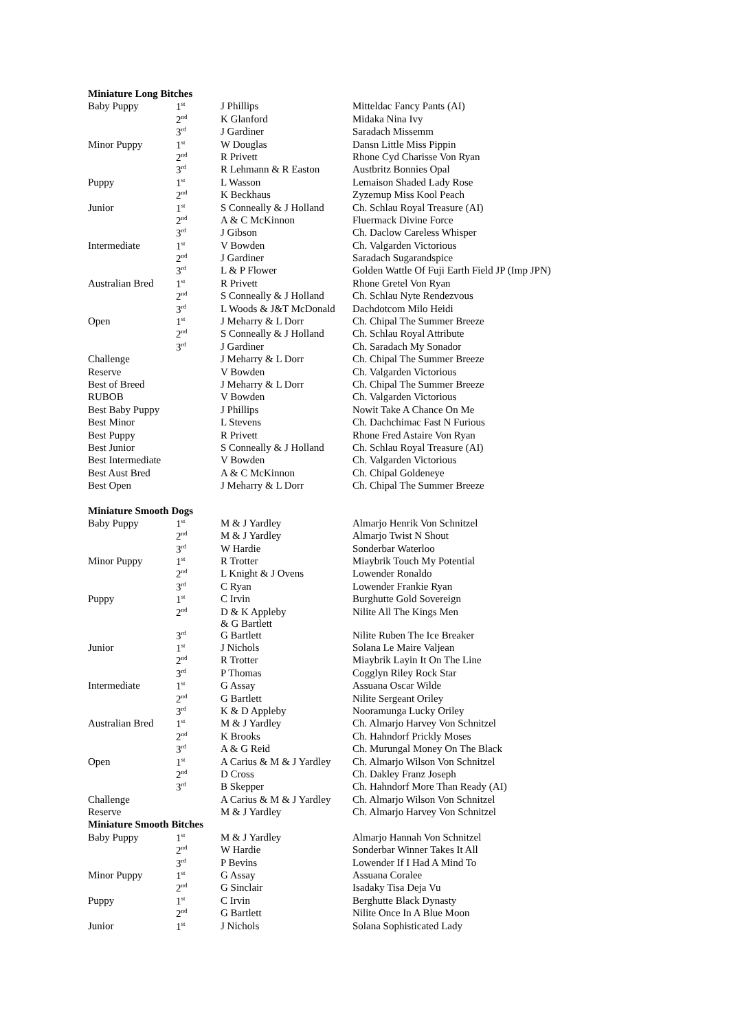| Miniature Long Bitches | | | |
| Baby Puppy | 1<sup>st</sup> | J Phillips | Mitteldac Fancy Pants (AI) |
| | 2<sup>nd</sup> | K Glanford | Midaka Nina Ivy |
| | 3<sup>rd</sup> | J Gardiner | Saradach Missemm |
| Minor Puppy | 1<sup>st</sup> | W Douglas | Dansn Little Miss Pippin |
| | 2<sup>nd</sup> | R Privett | Rhone Cyd Charisse Von Ryan |
| | 3<sup>rd</sup> | R Lehmann & R Easton | Austbritz Bonnies Opal |
| Puppy | 1<sup>st</sup> | L Wasson | Lemaison Shaded Lady Rose |
| | 2<sup>nd</sup> | K Beckhaus | Zyzemup Miss Kool Peach |
| Junior | 1<sup>st</sup> | S Conneally & J Holland | Ch. Schlau Royal Treasure (AI) |
| | 2<sup>nd</sup> | A & C McKinnon | Fluermack Divine Force |
| | 3<sup>rd</sup> | J Gibson | Ch. Daclow Careless Whisper |
| Intermediate | 1<sup>st</sup> | V Bowden | Ch. Valgarden Victorious |
| | 2<sup>nd</sup> | J Gardiner | Saradach Sugarandspice |
| | 3<sup>rd</sup> | L & P Flower | Golden Wattle Of Fuji Earth Field JP (Imp JPN) |
| Australian Bred | 1<sup>st</sup> | R Privett | Rhone Gretel Von Ryan |
| | 2<sup>nd</sup> | S Conneally & J Holland | Ch. Schlau Nyte Rendezvous |
| | 3<sup>rd</sup> | L Woods & J&T McDonald | Dachdotcom Milo Heidi |
| Open | 1<sup>st</sup> | J Meharry & L Dorr | Ch. Chipal The Summer Breeze |
| | 2<sup>nd</sup> | S Conneally & J Holland | Ch. Schlau Royal Attribute |
| | 3<sup>rd</sup> | J Gardiner | Ch. Saradach My Sonador |
| Challenge | | J Meharry & L Dorr | Ch. Chipal The Summer Breeze |
| Reserve | | V Bowden | Ch. Valgarden Victorious |
| Best of Breed | | J Meharry & L Dorr | Ch. Chipal The Summer Breeze |
| RUBOB | | V Bowden | Ch. Valgarden Victorious |
| Best Baby Puppy | | J Phillips | Nowit Take A Chance On Me |
| Best Minor | | L Stevens | Ch. Dachchimac Fast N Furious |
| Best Puppy | | R Privett | Rhone Fred Astaire Von Ryan |
| Best Junior | | S Conneally & J Holland | Ch. Schlau Royal Treasure (AI) |
| Best Intermediate | | V Bowden | Ch. Valgarden Victorious |
| Best Aust Bred | | A & C McKinnon | Ch. Chipal Goldeneye |
| Best Open | | J Meharry & L Dorr | Ch. Chipal The Summer Breeze |
| Miniature Smooth Dogs | | | |
| Baby Puppy | 1<sup>st</sup> | M & J Yardley | Almarjo Henrik Von Schnitzel |
| | 2<sup>nd</sup> | M & J Yardley | Almarjo Twist N Shout |
| | 3<sup>rd</sup> | W Hardie | Sonderbar Waterloo |
| Minor Puppy | 1<sup>st</sup> | R Trotter | Miaybrik Touch My Potential |
| | 2<sup>nd</sup> | L Knight & J Ovens | Lowender Ronaldo |
| | 3<sup>rd</sup> | C Ryan | Lowender Frankie Ryan |
| Puppy | 1<sup>st</sup> | C Irvin | Burghutte Gold Sovereign |
| | 2<sup>nd</sup> | D & K Appleby & G Bartlett | Nilite All The Kings Men |
| | 3<sup>rd</sup> | G Bartlett | Nilite Ruben The Ice Breaker |
| Junior | 1<sup>st</sup> | J Nichols | Solana Le Maire Valjean |
| | 2<sup>nd</sup> | R Trotter | Miaybrik Layin It On The Line |
| | 3<sup>rd</sup> | P Thomas | Cogglyn Riley Rock Star |
| Intermediate | 1<sup>st</sup> | G Assay | Assuana Oscar Wilde |
| | 2<sup>nd</sup> | G Bartlett | Nilite Sergeant Oriley |
| | 3<sup>rd</sup> | K & D Appleby | Nooramunga Lucky Oriley |
| Australian Bred | 1<sup>st</sup> | M & J Yardley | Ch. Almarjo Harvey Von Schnitzel |
| | 2<sup>nd</sup> | K Brooks | Ch. Hahndorf Prickly Moses |
| | 3<sup>rd</sup> | A & G Reid | Ch. Murungal Money On The Black |
| Open | 1<sup>st</sup> | A Carius & M & J Yardley | Ch. Almarjo Wilson Von Schnitzel |
| | 2<sup>nd</sup> | D Cross | Ch. Dakley Franz Joseph |
| | 3<sup>rd</sup> | B Skepper | Ch. Hahndorf More Than Ready (AI) |
| Challenge | | A Carius & M & J Yardley | Ch. Almarjo Wilson Von Schnitzel |
| Reserve | | M & J Yardley | Ch. Almarjo Harvey Von Schnitzel |
| Miniature Smooth Bitches | | | |
| Baby Puppy | 1<sup>st</sup> | M & J Yardley | Almarjo Hannah Von Schnitzel |
| | 2<sup>nd</sup> | W Hardie | Sonderbar Winner Takes It All |
| | 3<sup>rd</sup> | P Bevins | Lowender If I Had A Mind To |
| Minor Puppy | 1<sup>st</sup> | G Assay | Assuana Coralee |
| | 2<sup>nd</sup> | G Sinclair | Isadaky Tisa Deja Vu |
| Puppy | 1<sup>st</sup> | C Irvin | Berghutte Black Dynasty |
| | 2<sup>nd</sup> | G Bartlett | Nilite Once In A Blue Moon |
| Junior | 1<sup>st</sup> | J Nichols | Solana Sophisticated Lady |